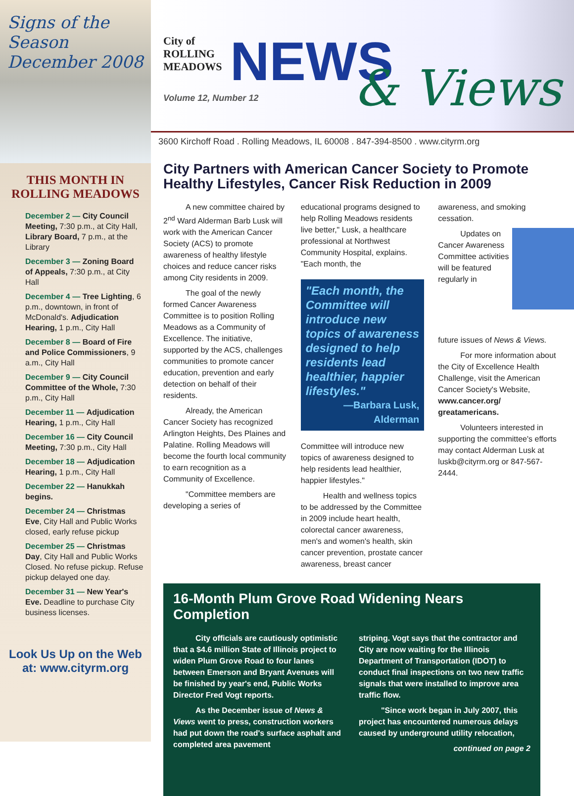Signs of the Season
December 2008
THIS MONTH IN
ROLLING MEADOWS
December 2 — City Council Meeting, 7:30 p.m., at City Hall, Library Board, 7 p.m., at the Library
December 3 — Zoning Board of Appeals, 7:30 p.m., at City Hall
December 4 — Tree Lighting, 6 p.m., downtown, in front of McDonald's. Adjudication Hearing, 1 p.m., City Hall
December 8 — Board of Fire and Police Commissioners, 9 a.m., City Hall
December 9 — City Council Committee of the Whole, 7:30 p.m., City Hall
December 11 — Adjudication Hearing, 1 p.m., City Hall
December 16 — City Council Meeting, 7:30 p.m., City Hall
December 18 — Adjudication Hearing, 1 p.m., City Hall
December 22 — Hanukkah begins.
December 24 — Christmas Eve, City Hall and Public Works closed, early refuse pickup
December 25 — Christmas Day, City Hall and Public Works Closed. No refuse pickup. Refuse pickup delayed one day.
December 31 — New Year's Eve. Deadline to purchase City business licenses.
Look Us Up on the Web
at: www.cityrm.org
City of
ROLLING
MEADOWS
NEWS & Views
Volume 12, Number 12
3600 Kirchoff Road . Rolling Meadows, IL 60008 . 847-394-8500 . www.cityrm.org
City Partners with American Cancer Society to Promote Healthy Lifestyles, Cancer Risk Reduction in 2009
A new committee chaired by 2<sup>nd</sup> Ward Alderman Barb Lusk will work with the American Cancer Society (ACS) to promote awareness of healthy lifestyle choices and reduce cancer risks among City residents in 2009.
The goal of the newly formed Cancer Awareness Committee is to position Rolling Meadows as a Community of Excellence. The initiative, supported by the ACS, challenges communities to promote cancer education, prevention and early detection on behalf of their residents.
Already, the American Cancer Society has recognized Arlington Heights, Des Plaines and Palatine. Rolling Meadows will become the fourth local community to earn recognition as a Community of Excellence.
"Committee members are developing a series of
educational programs designed to help Rolling Meadows residents live better," Lusk, a healthcare professional at Northwest Community Hospital, explains. "Each month, the
"Each month, the Committee will introduce new topics of awareness designed to help residents lead healthier, happier lifestyles."
—Barbara Lusk, Alderman
Committee will introduce new topics of awareness designed to help residents lead healthier, happier lifestyles."
Health and wellness topics to be addressed by the Committee in 2009 include heart health, colorectal cancer awareness, men's and women's health, skin cancer prevention, prostate cancer awareness, breast cancer
awareness, and smoking cessation.
Updates on Cancer Awareness Committee activities will be featured regularly in
future issues of News & Views.
For more information about the City of Excellence Health Challenge, visit the American Cancer Society's Website, www.cancer.org/ greatamericans.
Volunteers interested in supporting the committee's efforts may contact Alderman Lusk at luskb@cityrm.org or 847-567-2444.
16-Month Plum Grove Road Widening Nears Completion
City officials are cautiously optimistic that a $4.6 million State of Illinois project to widen Plum Grove Road to four lanes between Emerson and Bryant Avenues will be finished by year's end, Public Works Director Fred Vogt reports.
As the December issue of News & Views went to press, construction workers had put down the road's surface asphalt and completed area pavement
striping. Vogt says that the contractor and City are now waiting for the Illinois Department of Transportation (IDOT) to conduct final inspections on two new traffic signals that were installed to improve area traffic flow.
"Since work began in July 2007, this project has encountered numerous delays caused by underground utility relocation,
continued on page 2